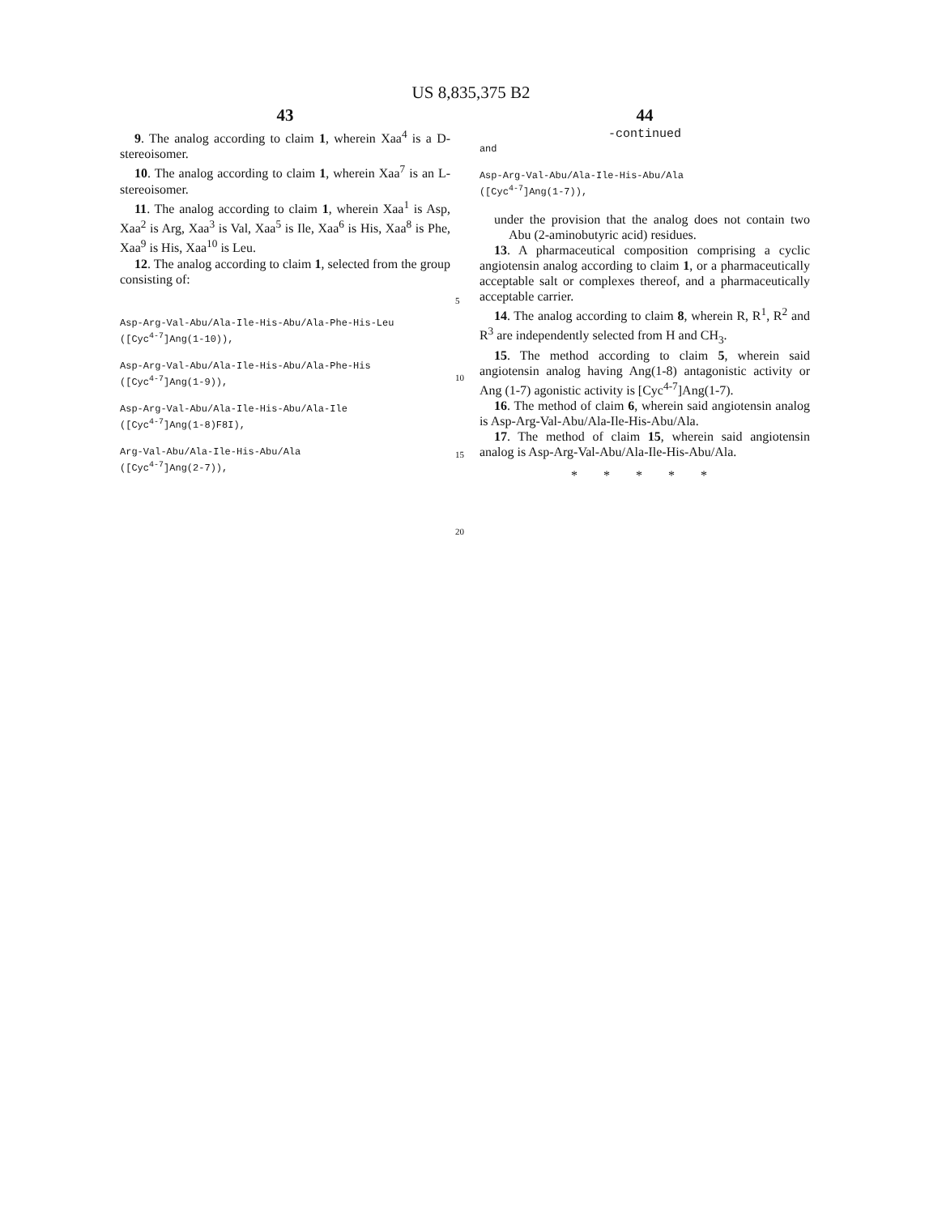US 8,835,375 B2
43
9. The analog according to claim 1, wherein Xaa<sup>4</sup> is a D-stereoisomer.
10. The analog according to claim 1, wherein Xaa<sup>7</sup> is an L-stereoisomer.
11. The analog according to claim 1, wherein Xaa<sup>1</sup> is Asp, Xaa<sup>2</sup> is Arg, Xaa<sup>3</sup> is Val, Xaa<sup>5</sup> is Ile, Xaa<sup>6</sup> is His, Xaa<sup>8</sup> is Phe, Xaa<sup>9</sup> is His, Xaa<sup>10</sup> is Leu.
12. The analog according to claim 1, selected from the group consisting of:
Asp-Arg-Val-Abu/Ala-Ile-His-Abu/Ala-Phe-His-Leu
([Cyc<sup>4-7</sup>]Ang(1-10)),
Asp-Arg-Val-Abu/Ala-Ile-His-Abu/Ala-Phe-His
([Cyc<sup>4-7</sup>]Ang(1-9)),
Asp-Arg-Val-Abu/Ala-Ile-His-Abu/Ala-Ile
([Cyc<sup>4-7</sup>]Ang(1-8)F8I),
Arg-Val-Abu/Ala-Ile-His-Abu/Ala
([Cyc<sup>4-7</sup>]Ang(2-7)),
5
10
15
20
44
-continued
and
Asp-Arg-Val-Abu/Ala-Ile-His-Abu/Ala
([Cyc<sup>4-7</sup>]Ang(1-7)),
under the provision that the analog does not contain two Abu (2-aminobutyric acid) residues.
13. A pharmaceutical composition comprising a cyclic angiotensin analog according to claim 1, or a pharmaceutically acceptable salt or complexes thereof, and a pharmaceutically acceptable carrier.
14. The analog according to claim 8, wherein R, R<sup>1</sup>, R<sup>2</sup> and R<sup>3</sup> are independently selected from H and CH<sub>3</sub>.
15. The method according to claim 5, wherein said angiotensin analog having Ang(1-8) antagonistic activity or Ang (1-7) agonistic activity is [Cyc<sup>4-7</sup>]Ang(1-7).
16. The method of claim 6, wherein said angiotensin analog is Asp-Arg-Val-Abu/Ala-Ile-His-Abu/Ala.
17. The method of claim 15, wherein said angiotensin analog is Asp-Arg-Val-Abu/Ala-Ile-His-Abu/Ala.
* * * * *